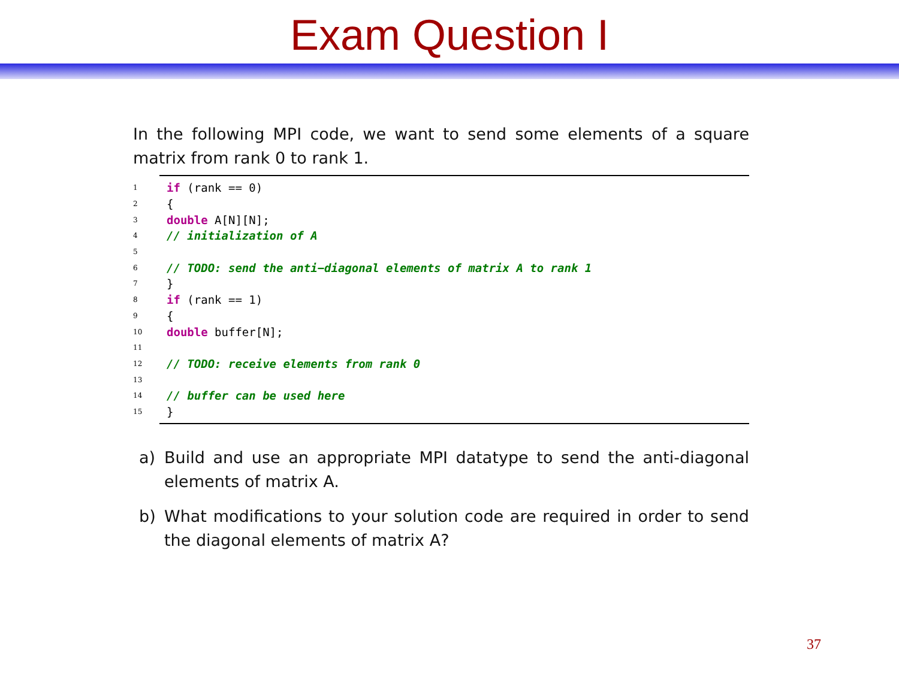Exam Question I
In the following MPI code, we want to send some elements of a square matrix from rank 0 to rank 1.
1 if (rank == 0)
2 {
3 double A[N][N];
4 // initialization of A
5
6 // TODO: send the anti−diagonal elements of matrix A to rank 1
7 }
8 if (rank == 1)
9 {
10 double buffer[N];
11
12 // TODO: receive elements from rank 0
13
14 // buffer can be used here
15 }
a) Build and use an appropriate MPI datatype to send the anti-diagonal elements of matrix A.
b) What modifications to your solution code are required in order to send the diagonal elements of matrix A?
37